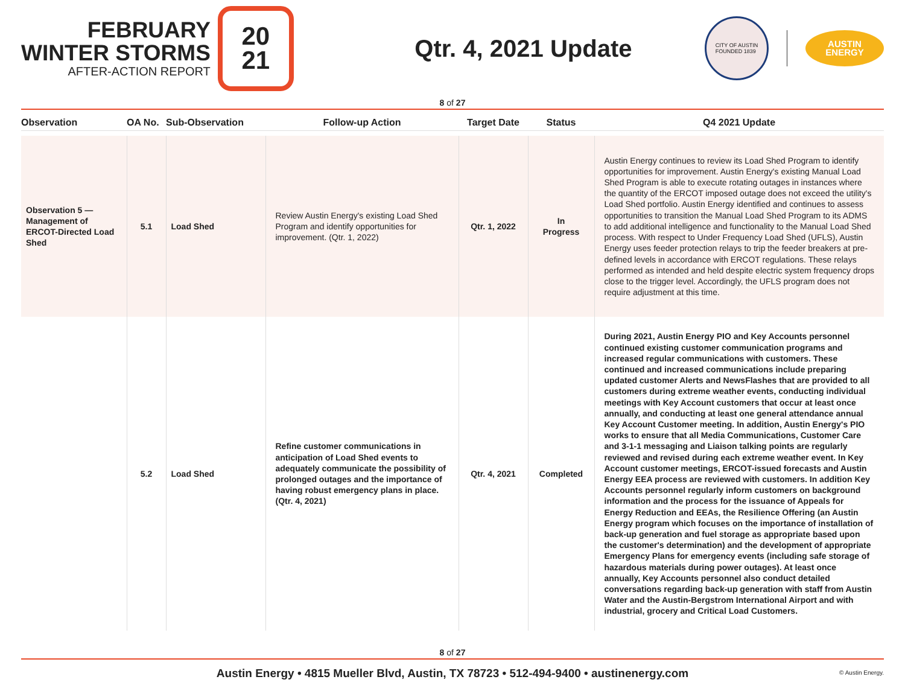FEBRUARY
WINTER STORMS
AFTER-ACTION REPORT
20
21
Qtr. 4, 2021 Update
CITY OF AUSTIN
FOUNDED 1839
AUSTIN
ENERGY
8 of 27
| Observation | OA No. | Sub-Observation | Follow-up Action | Target Date | Status | Q4 2021 Update |
| --- | --- | --- | --- | --- | --- | --- |
| Observation 5 — Management of ERCOT-Directed Load Shed | 5.1 | Load Shed | Review Austin Energy's existing Load Shed Program and identify opportunities for improvement. (Qtr. 1, 2022) | Qtr. 1, 2022 | In Progress | Austin Energy continues to review its Load Shed Program to identify opportunities for improvement. Austin Energy's existing Manual Load Shed Program is able to execute rotating outages in instances where the quantity of the ERCOT imposed outage does not exceed the utility's Load Shed portfolio. Austin Energy identified and continues to assess opportunities to transition the Manual Load Shed Program to its ADMS to add additional intelligence and functionality to the Manual Load Shed process. With respect to Under Frequency Load Shed (UFLS), Austin Energy uses feeder protection relays to trip the feeder breakers at pre-defined levels in accordance with ERCOT regulations. These relays performed as intended and held despite electric system frequency drops close to the trigger level. Accordingly, the UFLS program does not require adjustment at this time. |
| | 5.2 | Load Shed | Refine customer communications in anticipation of Load Shed events to adequately communicate the possibility of prolonged outages and the importance of having robust emergency plans in place. (Qtr. 4, 2021) | Qtr. 4, 2021 | Completed | During 2021, Austin Energy PIO and Key Accounts personnel continued existing customer communication programs and increased regular communications with customers. These continued and increased communications include preparing updated customer Alerts and NewsFlashes that are provided to all customers during extreme weather events, conducting individual meetings with Key Account customers that occur at least once annually, and conducting at least one general attendance annual Key Account Customer meeting. In addition, Austin Energy's PIO works to ensure that all Media Communications, Customer Care and 3-1-1 messaging and Liaison talking points are regularly reviewed and revised during each extreme weather event. In Key Account customer meetings, ERCOT-issued forecasts and Austin Energy EEA process are reviewed with customers. In addition Key Accounts personnel regularly inform customers on background information and the process for the issuance of Appeals for Energy Reduction and EEAs, the Resilience Offering (an Austin Energy program which focuses on the importance of installation of back-up generation and fuel storage as appropriate based upon the customer's determination) and the development of appropriate Emergency Plans for emergency events (including safe storage of hazardous materials during power outages). At least once annually, Key Accounts personnel also conduct detailed conversations regarding back-up generation with staff from Austin Water and the Austin-Bergstrom International Airport and with industrial, grocery and Critical Load Customers. |
8 of 27
Austin Energy • 4815 Mueller Blvd, Austin, TX 78723 • 512-494-9400 • austinenergy.com © Austin Energy.